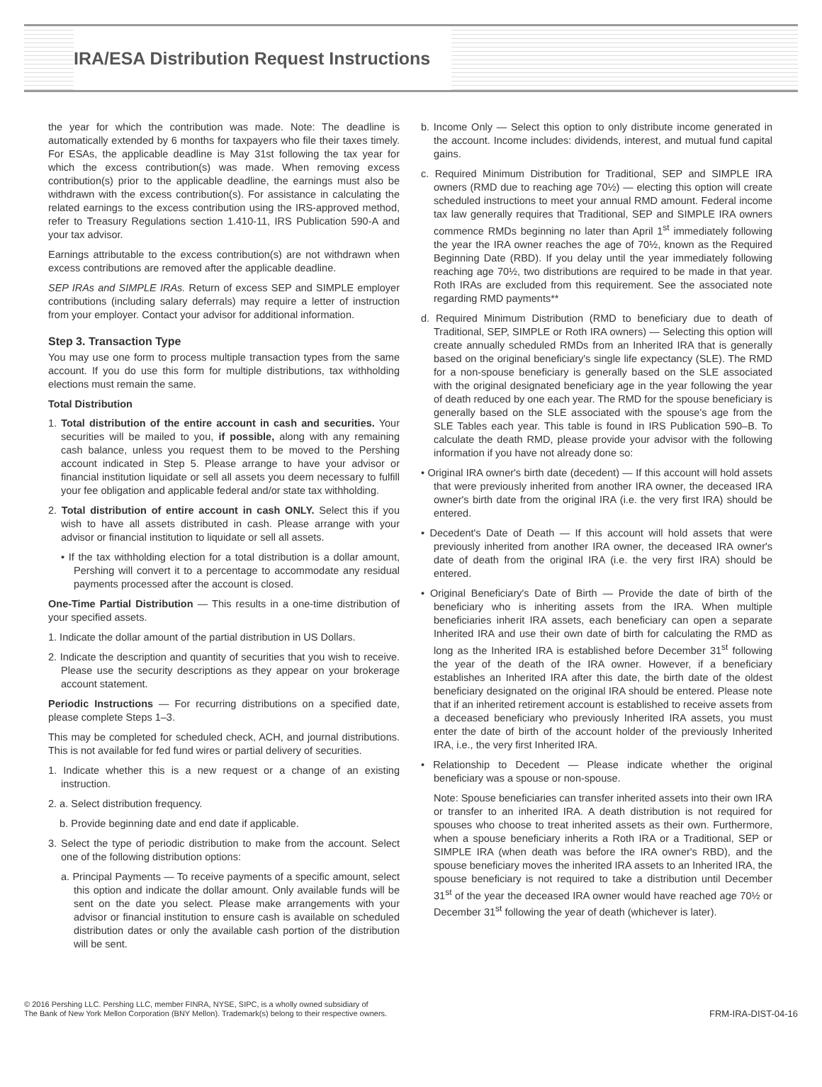IRA/ESA Distribution Request Instructions
the year for which the contribution was made. Note: The deadline is automatically extended by 6 months for taxpayers who file their taxes timely. For ESAs, the applicable deadline is May 31st following the tax year for which the excess contribution(s) was made. When removing excess contribution(s) prior to the applicable deadline, the earnings must also be withdrawn with the excess contribution(s). For assistance in calculating the related earnings to the excess contribution using the IRS-approved method, refer to Treasury Regulations section 1.410-11, IRS Publication 590-A and your tax advisor.
Earnings attributable to the excess contribution(s) are not withdrawn when excess contributions are removed after the applicable deadline.
SEP IRAs and SIMPLE IRAs. Return of excess SEP and SIMPLE employer contributions (including salary deferrals) may require a letter of instruction from your employer. Contact your advisor for additional information.
Step 3. Transaction Type
You may use one form to process multiple transaction types from the same account. If you do use this form for multiple distributions, tax withholding elections must remain the same.
Total Distribution
1. Total distribution of the entire account in cash and securities. Your securities will be mailed to you, if possible, along with any remaining cash balance, unless you request them to be moved to the Pershing account indicated in Step 5. Please arrange to have your advisor or financial institution liquidate or sell all assets you deem necessary to fulfill your fee obligation and applicable federal and/or state tax withholding.
2. Total distribution of entire account in cash ONLY. Select this if you wish to have all assets distributed in cash. Please arrange with your advisor or financial institution to liquidate or sell all assets.
• If the tax withholding election for a total distribution is a dollar amount, Pershing will convert it to a percentage to accommodate any residual payments processed after the account is closed.
One-Time Partial Distribution — This results in a one-time distribution of your specified assets.
1. Indicate the dollar amount of the partial distribution in US Dollars.
2. Indicate the description and quantity of securities that you wish to receive. Please use the security descriptions as they appear on your brokerage account statement.
Periodic Instructions — For recurring distributions on a specified date, please complete Steps 1–3.
This may be completed for scheduled check, ACH, and journal distributions. This is not available for fed fund wires or partial delivery of securities.
1. Indicate whether this is a new request or a change of an existing instruction.
2. a. Select distribution frequency.
b. Provide beginning date and end date if applicable.
3. Select the type of periodic distribution to make from the account. Select one of the following distribution options:
a. Principal Payments — To receive payments of a specific amount, select this option and indicate the dollar amount. Only available funds will be sent on the date you select. Please make arrangements with your advisor or financial institution to ensure cash is available on scheduled distribution dates or only the available cash portion of the distribution will be sent.
b. Income Only — Select this option to only distribute income generated in the account. Income includes: dividends, interest, and mutual fund capital gains.
c. Required Minimum Distribution for Traditional, SEP and SIMPLE IRA owners (RMD due to reaching age 70½) — electing this option will create scheduled instructions to meet your annual RMD amount. Federal income tax law generally requires that Traditional, SEP and SIMPLE IRA owners commence RMDs beginning no later than April 1<sup>st</sup> immediately following the year the IRA owner reaches the age of 70½, known as the Required Beginning Date (RBD). If you delay until the year immediately following reaching age 70½, two distributions are required to be made in that year. Roth IRAs are excluded from this requirement. See the associated note regarding RMD payments**
d. Required Minimum Distribution (RMD to beneficiary due to death of Traditional, SEP, SIMPLE or Roth IRA owners) — Selecting this option will create annually scheduled RMDs from an Inherited IRA that is generally based on the original beneficiary's single life expectancy (SLE). The RMD for a non-spouse beneficiary is generally based on the SLE associated with the original designated beneficiary age in the year following the year of death reduced by one each year. The RMD for the spouse beneficiary is generally based on the SLE associated with the spouse's age from the SLE Tables each year. This table is found in IRS Publication 590–B. To calculate the death RMD, please provide your advisor with the following information if you have not already done so:
• Original IRA owner's birth date (decedent) — If this account will hold assets that were previously inherited from another IRA owner, the deceased IRA owner's birth date from the original IRA (i.e. the very first IRA) should be entered.
• Decedent's Date of Death — If this account will hold assets that were previously inherited from another IRA owner, the deceased IRA owner's date of death from the original IRA (i.e. the very first IRA) should be entered.
• Original Beneficiary's Date of Birth — Provide the date of birth of the beneficiary who is inheriting assets from the IRA. When multiple beneficiaries inherit IRA assets, each beneficiary can open a separate Inherited IRA and use their own date of birth for calculating the RMD as long as the Inherited IRA is established before December 31<sup>st</sup> following the year of the death of the IRA owner. However, if a beneficiary establishes an Inherited IRA after this date, the birth date of the oldest beneficiary designated on the original IRA should be entered. Please note that if an inherited retirement account is established to receive assets from a deceased beneficiary who previously Inherited IRA assets, you must enter the date of birth of the account holder of the previously Inherited IRA, i.e., the very first Inherited IRA.
• Relationship to Decedent — Please indicate whether the original beneficiary was a spouse or non-spouse.
Note: Spouse beneficiaries can transfer inherited assets into their own IRA or transfer to an inherited IRA. A death distribution is not required for spouses who choose to treat inherited assets as their own. Furthermore, when a spouse beneficiary inherits a Roth IRA or a Traditional, SEP or SIMPLE IRA (when death was before the IRA owner's RBD), and the spouse beneficiary moves the inherited IRA assets to an Inherited IRA, the spouse beneficiary is not required to take a distribution until December 31<sup>st</sup> of the year the deceased IRA owner would have reached age 70½ or December 31<sup>st</sup> following the year of death (whichever is later).
© 2016 Pershing LLC. Pershing LLC, member FINRA, NYSE, SIPC, is a wholly owned subsidiary of
The Bank of New York Mellon Corporation (BNY Mellon). Trademark(s) belong to their respective owners.
FRM-IRA-DIST-04-16